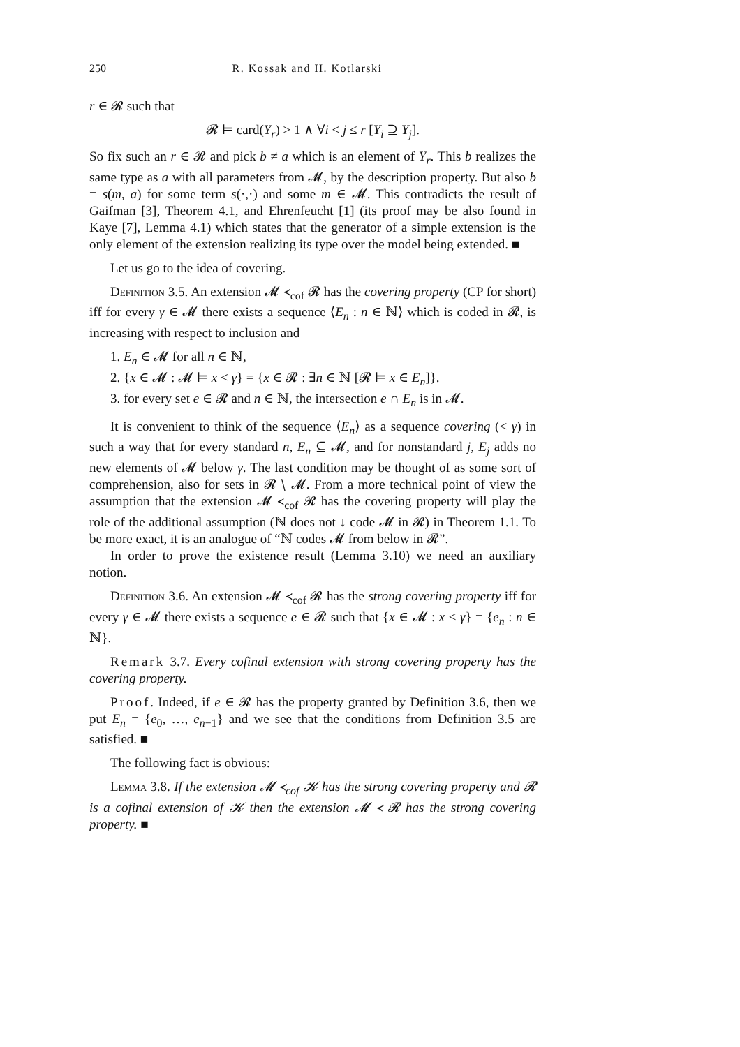250 R. Kossak and H. Kotlarski
r ∈ 𝓡 such that
𝓡 ⊨ card(Y<sub>r</sub>) > 1 ∧ ∀i < j ≤ r [Y<sub>i</sub> ⊇ Y<sub>j</sub>].
So fix such an r ∈ 𝓡 and pick b ≠ a which is an element of Y<sub>r</sub>. This b realizes the same type as a with all parameters from 𝓜, by the description property. But also b = s(m, a) for some term s(·,·) and some m ∈ 𝓜. This contradicts the result of Gaifman [3], Theorem 4.1, and Ehrenfeucht [1] (its proof may be also found in Kaye [7], Lemma 4.1) which states that the generator of a simple extension is the only element of the extension realizing its type over the model being extended. ■
Let us go to the idea of covering.
Definition 3.5. An extension 𝓜 ≺<sub>cof</sub> 𝓡 has the covering property (CP for short) iff for every γ ∈ 𝓜 there exists a sequence ⟨E<sub>n</sub> : n ∈ ℕ⟩ which is coded in 𝓡, is increasing with respect to inclusion and
1. E<sub>n</sub> ∈ 𝓜 for all n ∈ ℕ,
2. {x ∈ 𝓜 : 𝓜 ⊨ x < γ} = {x ∈ 𝓡 : ∃n ∈ ℕ [𝓡 ⊨ x ∈ E<sub>n</sub>]}.
3. for every set e ∈ 𝓡 and n ∈ ℕ, the intersection e ∩ E<sub>n</sub> is in 𝓜.
It is convenient to think of the sequence ⟨E<sub>n</sub>⟩ as a sequence covering (< γ) in such a way that for every standard n, E<sub>n</sub> ⊆ 𝓜, and for nonstandard j, E<sub>j</sub> adds no new elements of 𝓜 below γ. The last condition may be thought of as some sort of comprehension, also for sets in 𝓡 ∖ 𝓜. From a more technical point of view the assumption that the extension 𝓜 ≺<sub>cof</sub> 𝓡 has the covering property will play the role of the additional assumption (ℕ does not ↓ code 𝓜 in 𝓡) in Theorem 1.1. To be more exact, it is an analogue of “ℕ codes 𝓜 from below in 𝓡”.
In order to prove the existence result (Lemma 3.10) we need an auxiliary notion.
Definition 3.6. An extension 𝓜 ≺<sub>cof</sub> 𝓡 has the strong covering property iff for every γ ∈ 𝓜 there exists a sequence e ∈ 𝓡 such that {x ∈ 𝓜 : x < γ} = {e<sub>n</sub> : n ∈ ℕ}.
Remark 3.7. Every cofinal extension with strong covering property has the covering property.
Proof. Indeed, if e ∈ 𝓡 has the property granted by Definition 3.6, then we put E<sub>n</sub> = {e<sub>0</sub>, …, e<sub>n−1</sub>} and we see that the conditions from Definition 3.5 are satisfied. ■
The following fact is obvious:
Lemma 3.8. If the extension 𝓜 ≺<sub>cof</sub> 𝓚 has the strong covering property and 𝓡 is a cofinal extension of 𝓚 then the extension 𝓜 ≺ 𝓡 has the strong covering property. ■